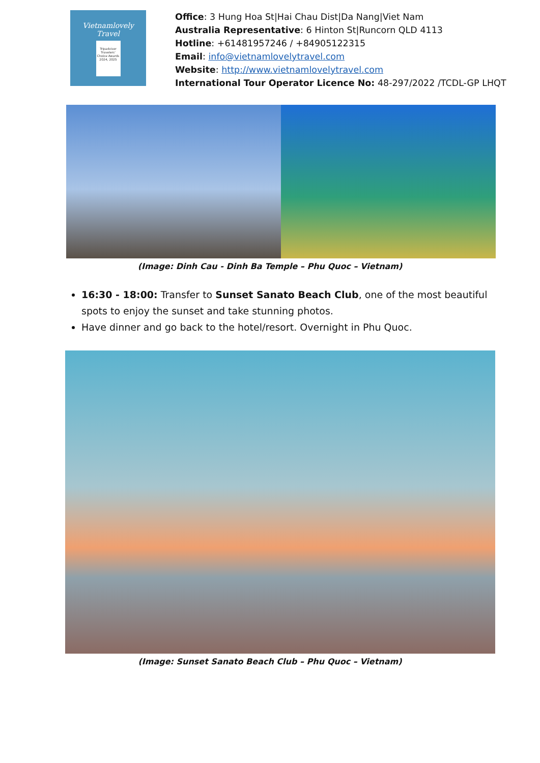Vietnamlovely
Travel
Tripadvisor Travelers' Choice Awards
2024, 2025
Office: 3 Hung Hoa St|Hai Chau Dist|Da Nang|Viet Nam
Australia Representative: 6 Hinton St|Runcorn QLD 4113
Hotline: +61481957246 / +84905122315
Email: info@vietnamlovelytravel.com
Website: http://www.vietnamlovelytravel.com
International Tour Operator Licence No: 48-297/2022 /TCDL-GP LHQT
(Image: Dinh Cau - Dinh Ba Temple – Phu Quoc – Vietnam)
16:30 - 18:00: Transfer to Sunset Sanato Beach Club, one of the most beautiful spots to enjoy the sunset and take stunning photos.
Have dinner and go back to the hotel/resort. Overnight in Phu Quoc.
(Image: Sunset Sanato Beach Club – Phu Quoc – Vietnam)